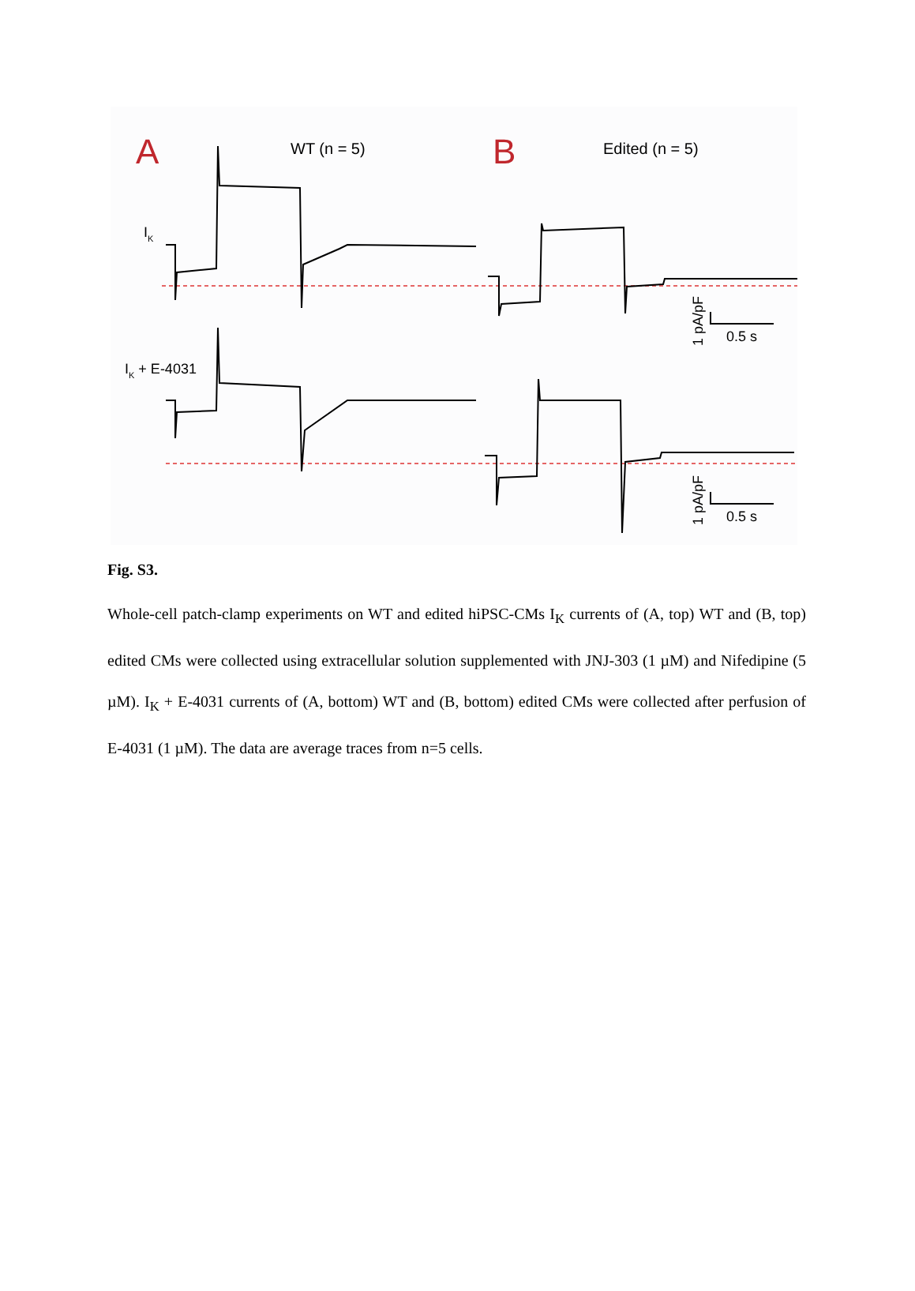A
WT (n = 5)
B
Edited (n = 5)
IK
IK + E-4031
0.5 s
0.5 s
1 pA/pF
1 pA/pF
Fig. S3.
Whole-cell patch-clamp experiments on WT and edited hiPSC-CMs I<sub>K</sub> currents of (A, top) WT and (B, top) edited CMs were collected using extracellular solution supplemented with JNJ-303 (1 µM) and Nifedipine (5 µM). I<sub>K</sub> + E-4031 currents of (A, bottom) WT and (B, bottom) edited CMs were collected after perfusion of E-4031 (1 µM). The data are average traces from n=5 cells.